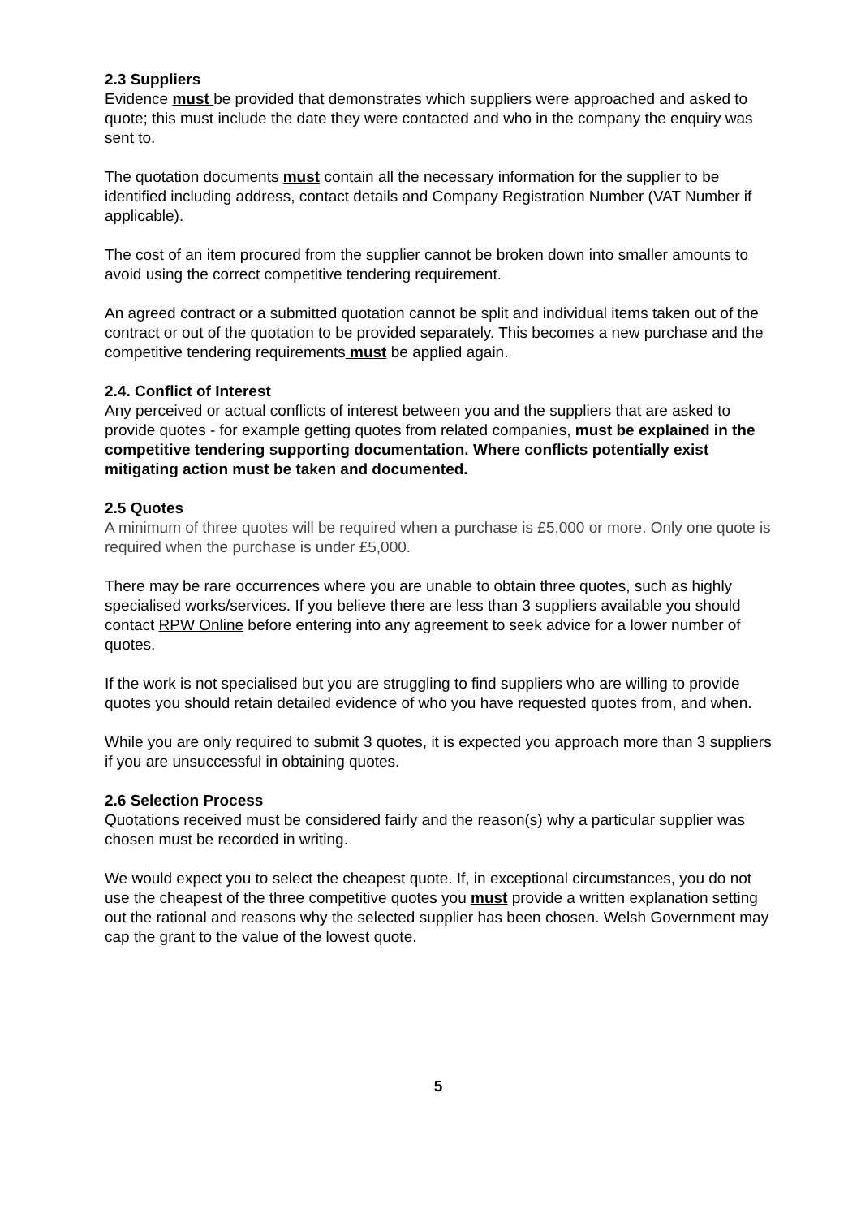2.3 Suppliers
Evidence must be provided that demonstrates which suppliers were approached and asked to quote; this must include the date they were contacted and who in the company the enquiry was sent to.
The quotation documents must contain all the necessary information for the supplier to be identified including address, contact details and Company Registration Number (VAT Number if applicable).
The cost of an item procured from the supplier cannot be broken down into smaller amounts to avoid using the correct competitive tendering requirement.
An agreed contract or a submitted quotation cannot be split and individual items taken out of the contract or out of the quotation to be provided separately. This becomes a new purchase and the competitive tendering requirements must be applied again.
2.4. Conflict of Interest
Any perceived or actual conflicts of interest between you and the suppliers that are asked to provide quotes - for example getting quotes from related companies, must be explained in the competitive tendering supporting documentation. Where conflicts potentially exist mitigating action must be taken and documented.
2.5 Quotes
A minimum of three quotes will be required when a purchase is £5,000 or more. Only one quote is required when the purchase is under £5,000.
There may be rare occurrences where you are unable to obtain three quotes, such as highly specialised works/services. If you believe there are less than 3 suppliers available you should contact RPW Online before entering into any agreement to seek advice for a lower number of quotes.
If the work is not specialised but you are struggling to find suppliers who are willing to provide quotes you should retain detailed evidence of who you have requested quotes from, and when.
While you are only required to submit 3 quotes, it is expected you approach more than 3 suppliers if you are unsuccessful in obtaining quotes.
2.6 Selection Process
Quotations received must be considered fairly and the reason(s) why a particular supplier was chosen must be recorded in writing.
We would expect you to select the cheapest quote. If, in exceptional circumstances, you do not use the cheapest of the three competitive quotes you must provide a written explanation setting out the rational and reasons why the selected supplier has been chosen. Welsh Government may cap the grant to the value of the lowest quote.
5